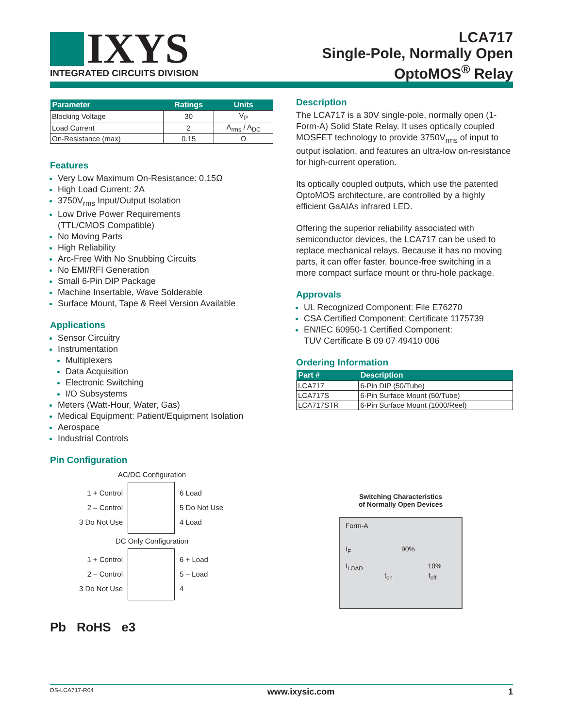IXYS
INTEGRATED CIRCUITS DIVISION
LCA717
Single-Pole, Normally Open
OptoMOS<sup>®</sup> Relay
| Parameter | Ratings | Units |
| --- | --- | --- |
| Blocking Voltage | 30 | V<sub>P</sub> |
| Load Current | 2 | A<sub>rms</sub> / A<sub>DC</sub> |
| On-Resistance (max) | 0.15 | Ω |
Features
Very Low Maximum On-Resistance: 0.15Ω
High Load Current: 2A
3750V<sub>rms</sub> Input/Output Isolation
Low Drive Power Requirements
(TTL/CMOS Compatible)
No Moving Parts
High Reliability
Arc-Free With No Snubbing Circuits
No EMI/RFI Generation
Small 6-Pin DIP Package
Machine Insertable, Wave Solderable
Surface Mount, Tape & Reel Version Available
Applications
Sensor Circuitry
Instrumentation
Multiplexers
Data Acquisition
Electronic Switching
I/O Subsystems
Meters (Watt-Hour, Water, Gas)
Medical Equipment: Patient/Equipment Isolation
Aerospace
Industrial Controls
Pin Configuration
AC/DC Configuration
1 + Control
2 – Control
3 Do Not Use
6 Load
5 Do Not Use
4 Load
DC Only Configuration
1 + Control
2 – Control
3 Do Not Use
6 + Load
5 – Load
4
Pb RoHS e3
Description
The LCA717 is a 30V single-pole, normally open (1-Form-A) Solid State Relay. It uses optically coupled MOSFET technology to provide 3750V<sub>rms</sub> of input to output isolation, and features an ultra-low on-resistance for high-current operation.
Its optically coupled outputs, which use the patented OptoMOS architecture, are controlled by a highly efficient GaAIAs infrared LED.
Offering the superior reliability associated with semiconductor devices, the LCA717 can be used to replace mechanical relays. Because it has no moving parts, it can offer faster, bounce-free switching in a more compact surface mount or thru-hole package.
Approvals
UL Recognized Component: File E76270
CSA Certified Component: Certificate 1175739
EN/IEC 60950-1 Certified Component:
TUV Certificate B 09 07 49410 006
Ordering Information
| Part # | Description |
| --- | --- |
| LCA717 | 6-Pin DIP (50/Tube) |
| LCA717S | 6-Pin Surface Mount (50/Tube) |
| LCA717STR | 6-Pin Surface Mount (1000/Reel) |
Switching Characteristics
of Normally Open Devices
Form-A
I<sub>F</sub> 90%
I<sub>LOAD</sub> 10%
t<sub>on</sub> t<sub>off</sub>
DS-LCA717-R04 www.ixysic.com 1